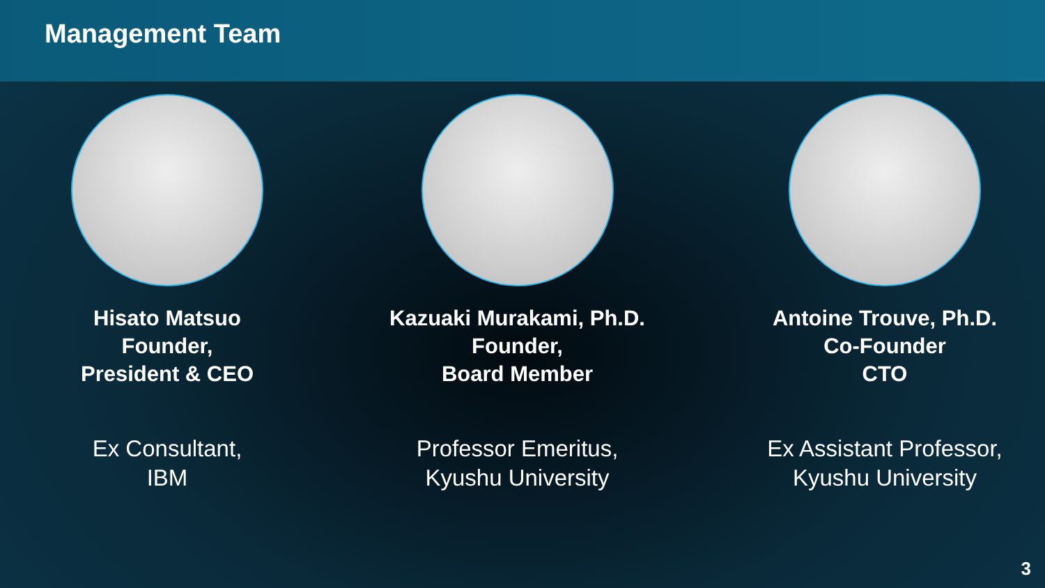Management Team
Hisato Matsuo
Founder,
President & CEO
Ex Consultant,
IBM
Kazuaki Murakami, Ph.D.
Founder,
Board Member
Professor Emeritus,
Kyushu University
Antoine Trouve, Ph.D.
Co-Founder
CTO
Ex Assistant Professor,
Kyushu University
3